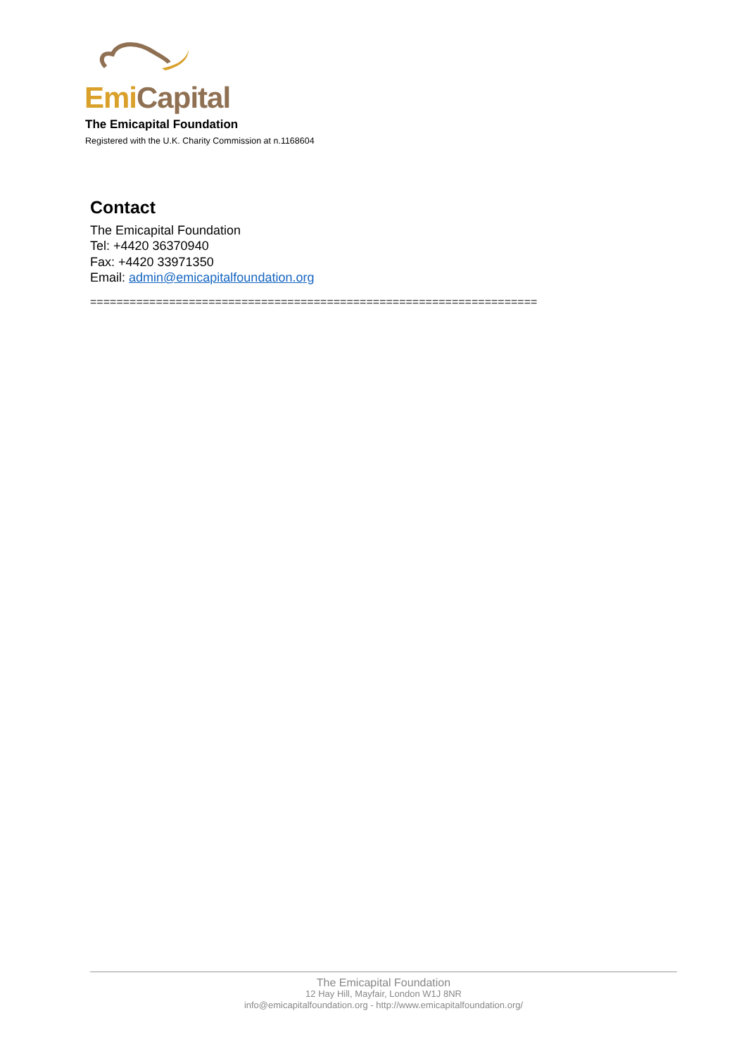Emi Capital
The Emicapital Foundation
Registered with the U.K. Charity Commission at n.1168604
Contact
The Emicapital Foundation
Tel: +4420 36370940
Fax: +4420 33971350
Email: admin@emicapitalfoundation.org
====================================================================
The Emicapital Foundation
12 Hay Hill, Mayfair, London W1J 8NR
info@emicapitalfoundation.org - http://www.emicapitalfoundation.org/